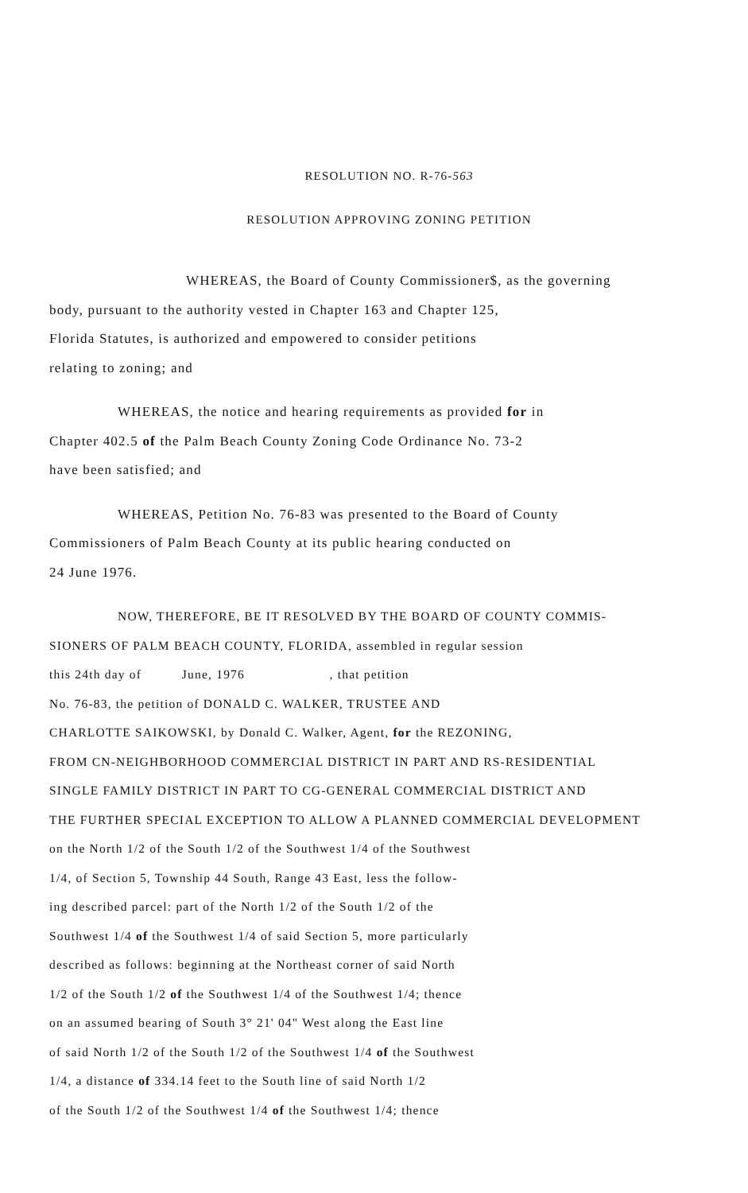RESOLUTION NO. R-76-563
RESOLUTION APPROVING ZONING PETITION
WHEREAS, the Board of County Commissioner$, as the governing
body, pursuant to the authority vested in Chapter 163 and Chapter 125,
Florida Statutes, is authorized and empowered to consider petitions
relating to zoning; and
WHEREAS, the notice and hearing requirements as provided for in
Chapter 402.5 of the Palm Beach County Zoning Code Ordinance No. 73-2
have been satisfied; and
WHEREAS, Petition No. 76-83 was presented to the Board of County
Commissioners of Palm Beach County at its public hearing conducted on
24 June 1976.
NOW, THEREFORE, BE IT RESOLVED BY THE BOARD OF COUNTY COMMIS-
SIONERS OF PALM BEACH COUNTY, FLORIDA, assembled in regular session
this 24th day of June, 1976 , that petition
No. 76-83, the petition of DONALD C. WALKER, TRUSTEE AND
CHARLOTTE SAIKOWSKI, by Donald C. Walker, Agent, for the REZONING,
FROM CN-NEIGHBORHOOD COMMERCIAL DISTRICT IN PART AND RS-RESIDENTIAL
SINGLE FAMILY DISTRICT IN PART TO CG-GENERAL COMMERCIAL DISTRICT AND
THE FURTHER SPECIAL EXCEPTION TO ALLOW A PLANNED COMMERCIAL DEVELOPMENT
on the North 1/2 of the South 1/2 of the Southwest 1/4 of the Southwest
1/4, of Section 5, Township 44 South, Range 43 East, less the follow-
ing described parcel: part of the North 1/2 of the South 1/2 of the
Southwest 1/4 of the Southwest 1/4 of said Section 5, more particularly
described as follows: beginning at the Northeast corner of said North
1/2 of the South 1/2 of the Southwest 1/4 of the Southwest 1/4; thence
on an assumed bearing of South 3° 21' 04" West along the East line
of said North 1/2 of the South 1/2 of the Southwest 1/4 of the Southwest
1/4, a distance of 334.14 feet to the South line of said North 1/2
of the South 1/2 of the Southwest 1/4 of the Southwest 1/4; thence